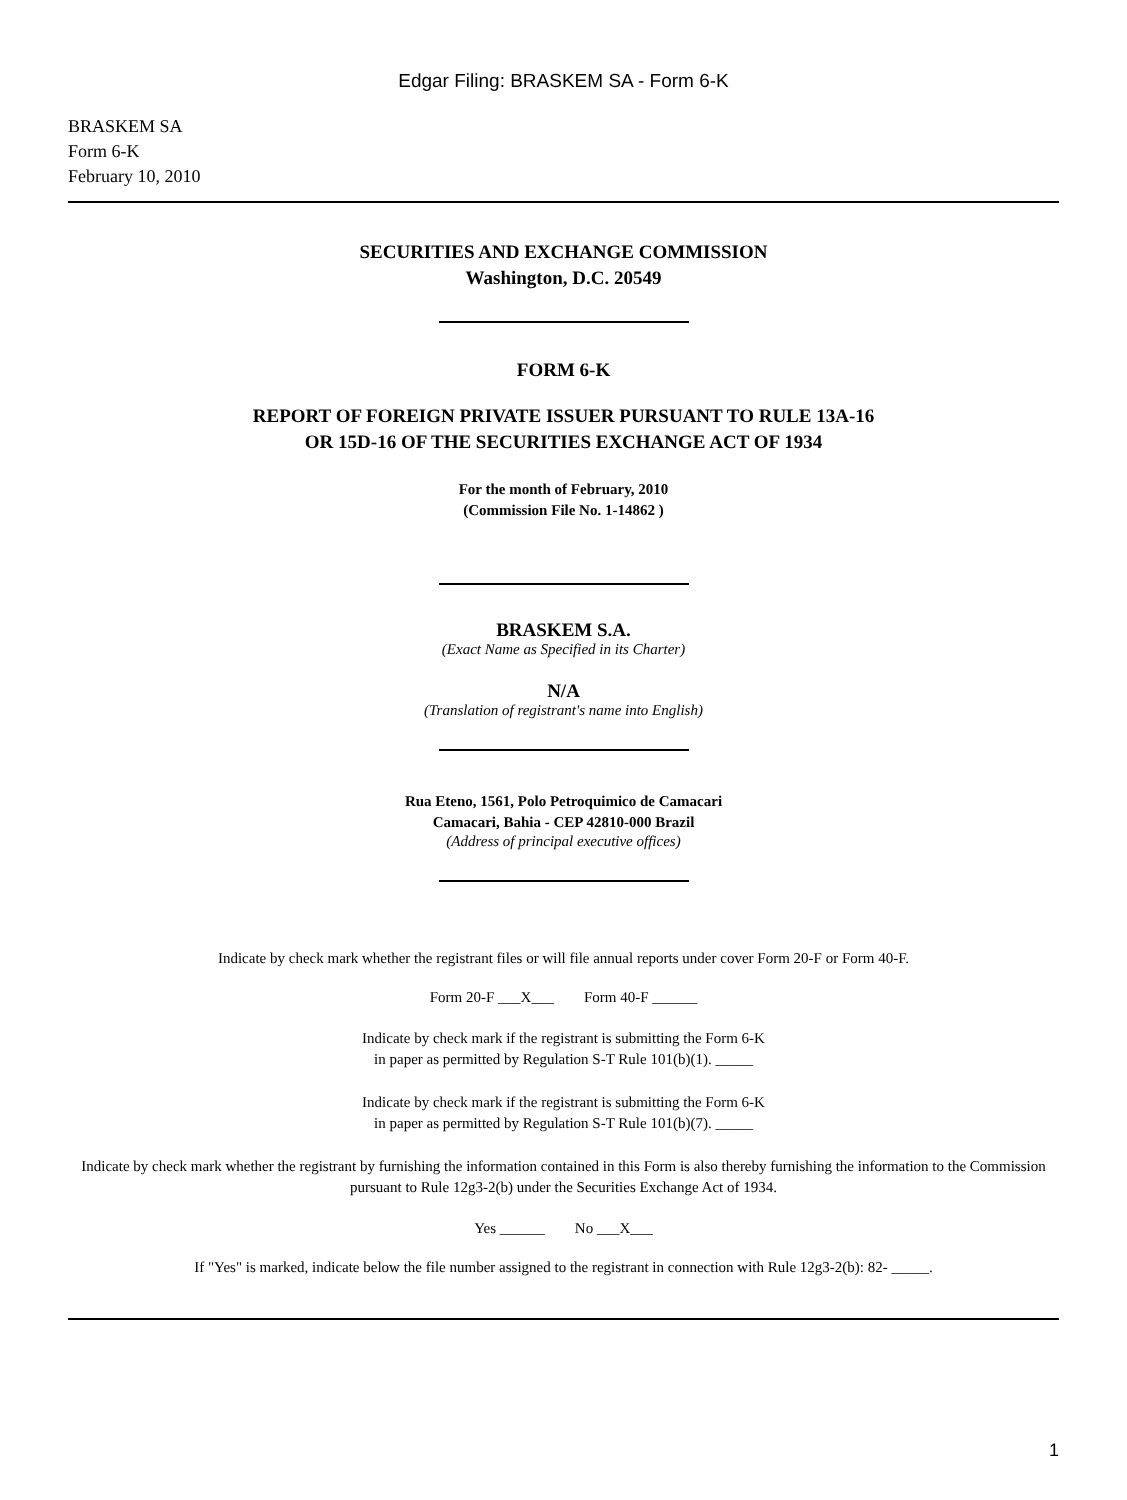Edgar Filing: BRASKEM SA - Form 6-K
BRASKEM SA
Form 6-K
February 10, 2010
SECURITIES AND EXCHANGE COMMISSION
Washington, D.C. 20549
FORM 6-K
REPORT OF FOREIGN PRIVATE ISSUER PURSUANT TO RULE 13A-16
OR 15D-16 OF THE SECURITIES EXCHANGE ACT OF 1934
For the month of February, 2010
(Commission File No. 1-14862 )
BRASKEM S.A.
(Exact Name as Specified in its Charter)
N/A
(Translation of registrant's name into English)
Rua Eteno, 1561, Polo Petroquimico de Camacari
Camacari, Bahia - CEP 42810-000 Brazil
(Address of principal executive offices)
Indicate by check mark whether the registrant files or will file annual reports under cover Form 20-F or Form 40-F.
Form 20-F ___X___ Form 40-F ______
Indicate by check mark if the registrant is submitting the Form 6-K
in paper as permitted by Regulation S-T Rule 101(b)(1). _____
Indicate by check mark if the registrant is submitting the Form 6-K
in paper as permitted by Regulation S-T Rule 101(b)(7). _____
Indicate by check mark whether the registrant by furnishing the information contained in this Form is also thereby furnishing the information to the Commission pursuant to Rule 12g3-2(b) under the Securities Exchange Act of 1934.
Yes ______ No ___X___
If "Yes" is marked, indicate below the file number assigned to the registrant in connection with Rule 12g3-2(b): 82- _____.
1